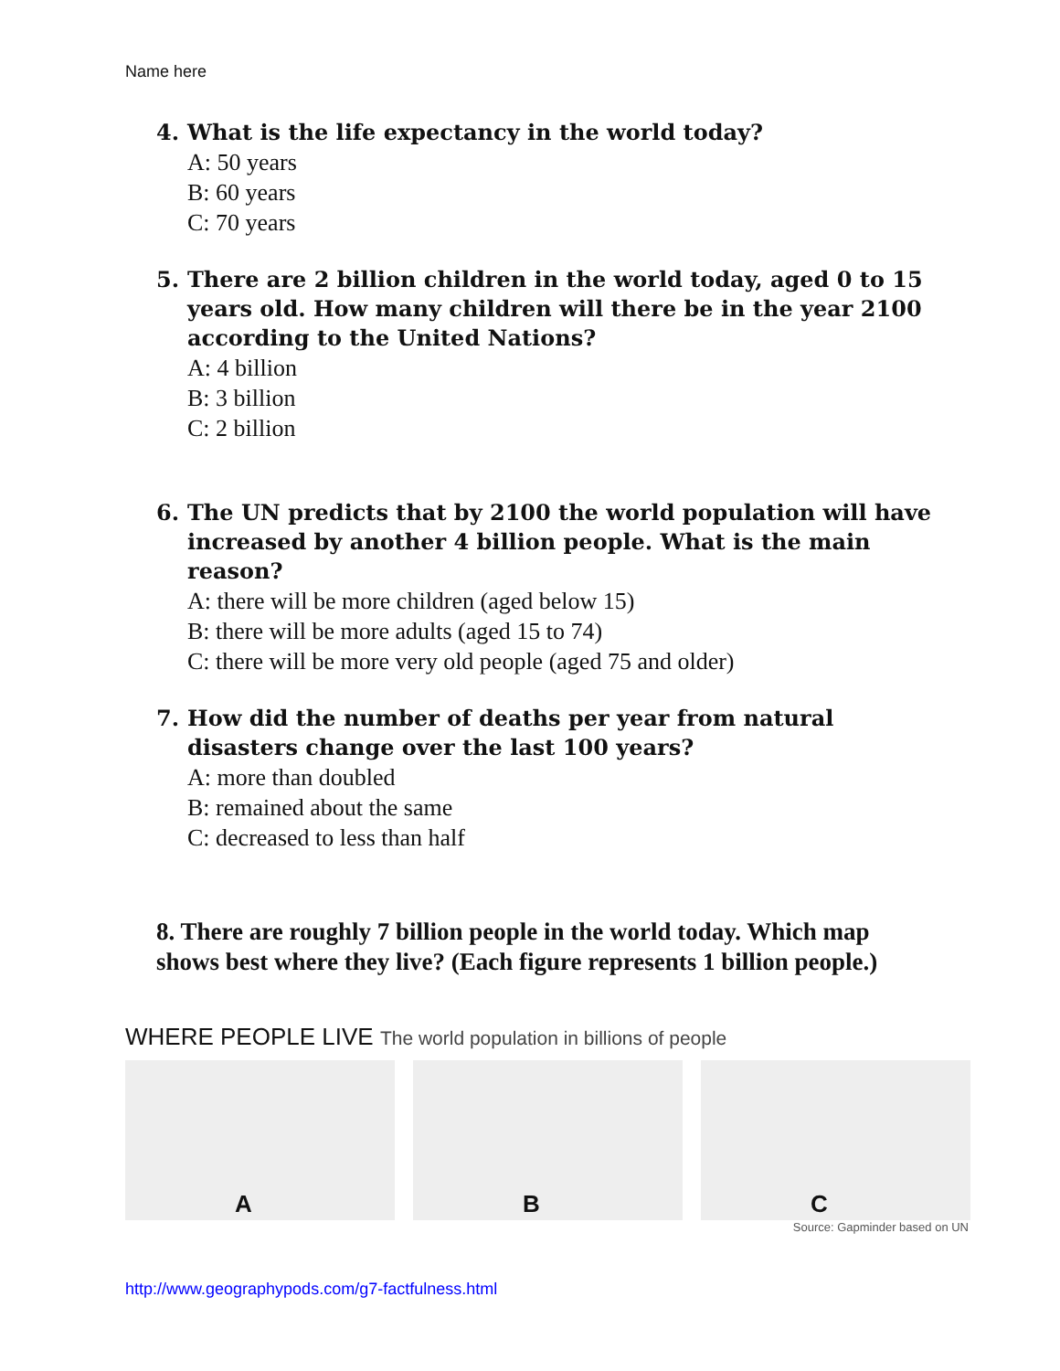Name here
4. What is the life expectancy in the world today?
A: 50 years
B: 60 years
C: 70 years
5. There are 2 billion children in the world today, aged 0 to 15 years old. How many children will there be in the year 2100 according to the United Nations?
A: 4 billion
B: 3 billion
C: 2 billion
6. The UN predicts that by 2100 the world population will have increased by another 4 billion people. What is the main reason?
A: there will be more children (aged below 15)
B: there will be more adults (aged 15 to 74)
C: there will be more very old people (aged 75 and older)
7. How did the number of deaths per year from natural disasters change over the last 100 years?
A: more than doubled
B: remained about the same
C: decreased to less than half
8. There are roughly 7 billion people in the world today. Which map shows best where they live? (Each figure represents 1 billion people.)
WHERE PEOPLE LIVE The world population in billions of people
A
B
C
Source: Gapminder based on UN
http://www.geographypods.com/g7-factfulness.html